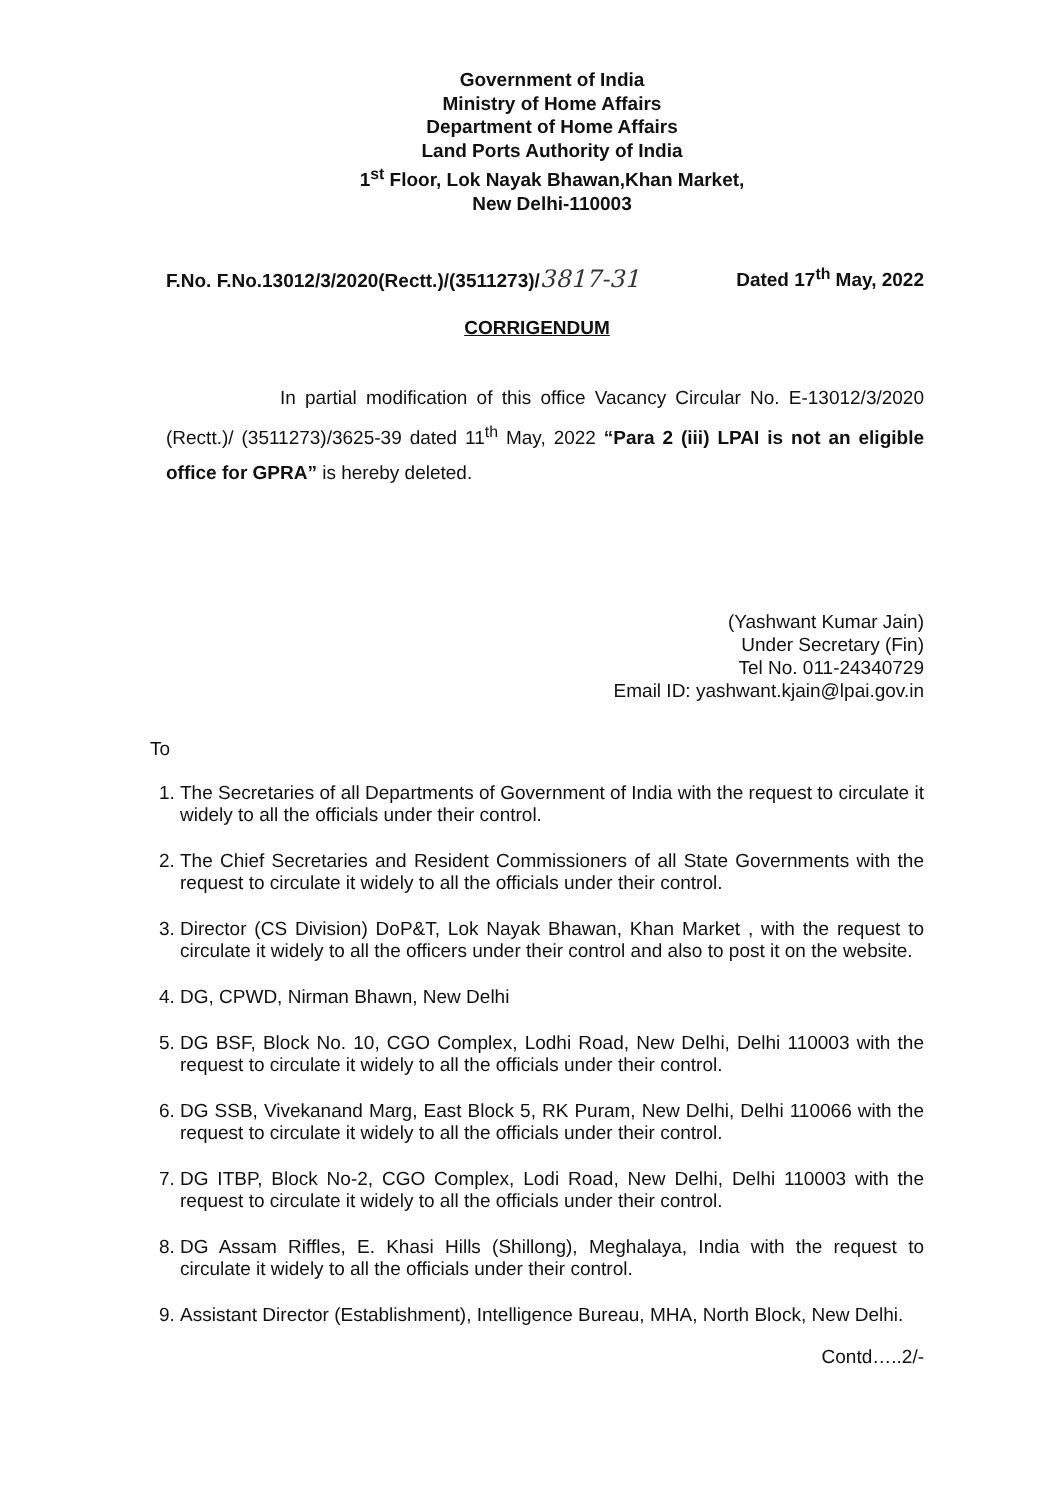Government of India
Ministry of Home Affairs
Department of Home Affairs
Land Ports Authority of India
1<sup>st</sup> Floor, Lok Nayak Bhawan,Khan Market,
New Delhi-110003
F.No. F.No.13012/3/2020(Rectt.)/(3511273)/3817-31 Dated 17<sup>th</sup> May, 2022
CORRIGENDUM
In partial modification of this office Vacancy Circular No. E-13012/3/2020 (Rectt.)/ (3511273)/3625-39 dated 11<sup>th</sup> May, 2022 “Para 2 (iii) LPAI is not an eligible office for GPRA” is hereby deleted.
(Yashwant Kumar Jain)
Under Secretary (Fin)
Tel No. 011-24340729
Email ID: yashwant.kjain@lpai.gov.in
To
1. The Secretaries of all Departments of Government of India with the request to circulate it widely to all the officials under their control.
2. The Chief Secretaries and Resident Commissioners of all State Governments with the request to circulate it widely to all the officials under their control.
3. Director (CS Division) DoP&T, Lok Nayak Bhawan, Khan Market , with the request to circulate it widely to all the officers under their control and also to post it on the website.
4. DG, CPWD, Nirman Bhawn, New Delhi
5. DG BSF, Block No. 10, CGO Complex, Lodhi Road, New Delhi, Delhi 110003 with the request to circulate it widely to all the officials under their control.
6. DG SSB, Vivekanand Marg, East Block 5, RK Puram, New Delhi, Delhi 110066 with the request to circulate it widely to all the officials under their control.
7. DG ITBP, Block No-2, CGO Complex, Lodi Road, New Delhi, Delhi 110003 with the request to circulate it widely to all the officials under their control.
8. DG Assam Riffles, E. Khasi Hills (Shillong), Meghalaya, India with the request to circulate it widely to all the officials under their control.
9. Assistant Director (Establishment), Intelligence Bureau, MHA, North Block, New Delhi.
Contd…..2/-